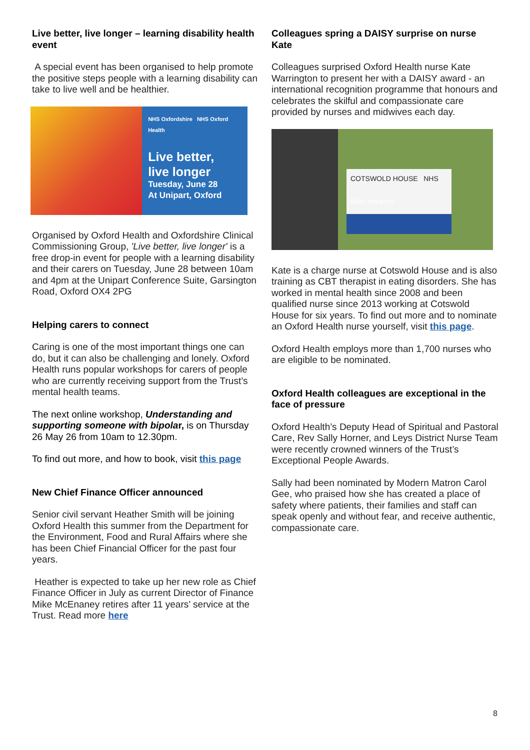Live better, live longer – learning disability health event
A special event has been organised to help promote the positive steps people with a learning disability can take to live well and be healthier.
NHS Oxfordshire NHS Oxford Health
Live better,
live longer
Tuesday, June 28
At Unipart, Oxford
Organised by Oxford Health and Oxfordshire Clinical Commissioning Group, 'Live better, live longer' is a free drop-in event for people with a learning disability and their carers on Tuesday, June 28 between 10am and 4pm at the Unipart Conference Suite, Garsington Road, Oxford OX4 2PG
Helping carers to connect
Caring is one of the most important things one can do, but it can also be challenging and lonely. Oxford Health runs popular workshops for carers of people who are currently receiving support from the Trust’s mental health teams.
The next online workshop, Understanding and supporting someone with bipolar, is on Thursday 26 May 26 from 10am to 12.30pm.
To find out more, and how to book, visit this page
New Chief Finance Officer announced
Senior civil servant Heather Smith will be joining Oxford Health this summer from the Department for the Environment, Food and Rural Affairs where she has been Chief Financial Officer for the past four years.
Heather is expected to take up her new role as Chief Finance Officer in July as current Director of Finance Mike McEnaney retires after 11 years’ service at the Trust. Read more here
Colleagues spring a DAISY surprise on nurse Kate
Colleagues surprised Oxford Health nurse Kate Warrington to present her with a DAISY award - an international recognition programme that honours and celebrates the skilful and compassionate care provided by nurses and midwives each day.
COTSWOLD HOUSE NHS
Main entrance
Kate is a charge nurse at Cotswold House and is also training as CBT therapist in eating disorders. She has worked in mental health since 2008 and been qualified nurse since 2013 working at Cotswold House for six years. To find out more and to nominate an Oxford Health nurse yourself, visit this page.
Oxford Health employs more than 1,700 nurses who are eligible to be nominated.
Oxford Health colleagues are exceptional in the face of pressure
Oxford Health’s Deputy Head of Spiritual and Pastoral Care, Rev Sally Horner, and Leys District Nurse Team were recently crowned winners of the Trust’s Exceptional People Awards.
Sally had been nominated by Modern Matron Carol Gee, who praised how she has created a place of safety where patients, their families and staff can speak openly and without fear, and receive authentic, compassionate care.
8